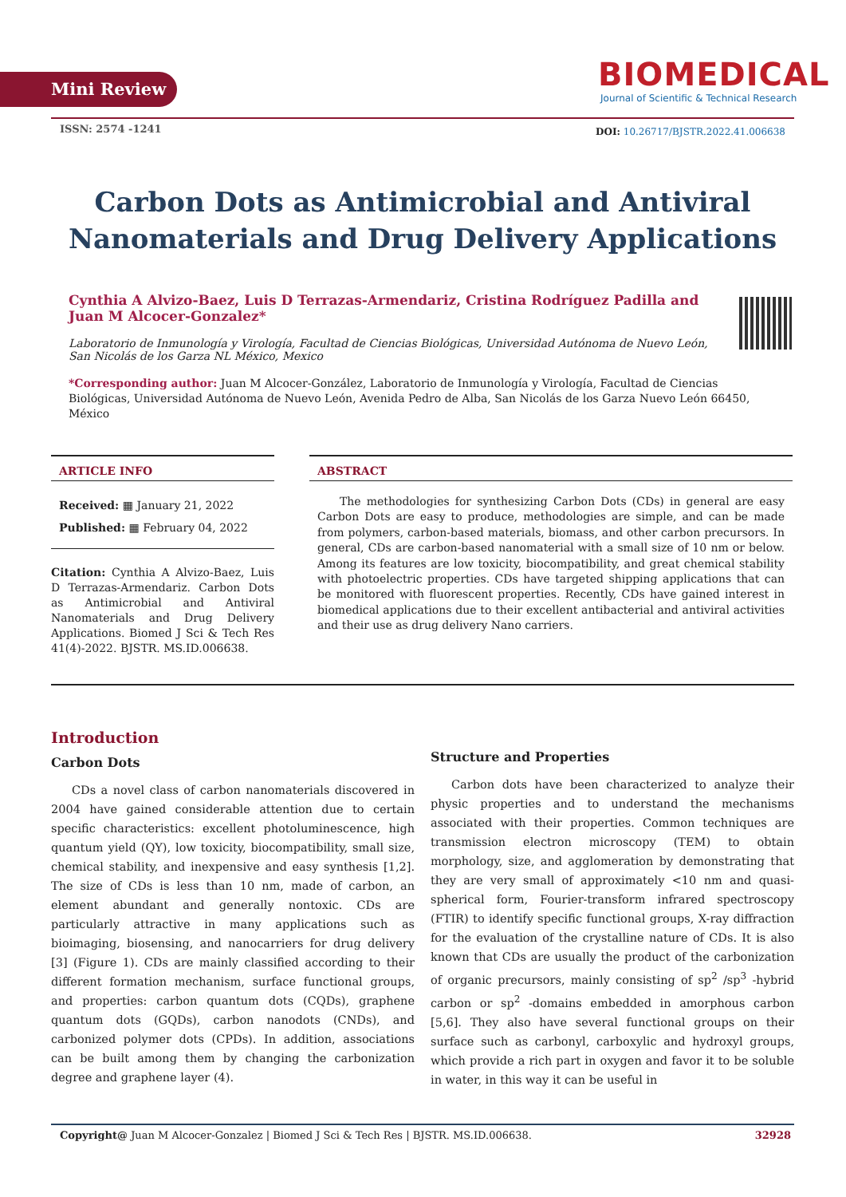Mini Review
BIOMEDICAL
Journal of Scientific & Technical Research
ISSN: 2574 -1241
DOI: 10.26717/BJSTR.2022.41.006638
Carbon Dots as Antimicrobial and Antiviral Nanomaterials and Drug Delivery Applications
Cynthia A Alvizo-Baez, Luis D Terrazas-Armendariz, Cristina Rodríguez Padilla and Juan M Alcocer-Gonzalez*
Laboratorio de Inmunología y Virología, Facultad de Ciencias Biológicas, Universidad Autónoma de Nuevo León, San Nicolás de los Garza NL México, Mexico
*Corresponding author: Juan M Alcocer-González, Laboratorio de Inmunología y Virología, Facultad de Ciencias Biológicas, Universidad Autónoma de Nuevo León, Avenida Pedro de Alba, San Nicolás de los Garza Nuevo León 66450, México
ARTICLE INFO
Received: ▦ January 21, 2022
Published: ▦ February 04, 2022
Citation: Cynthia A Alvizo-Baez, Luis D Terrazas-Armendariz. Carbon Dots as Antimicrobial and Antiviral Nanomaterials and Drug Delivery Applications. Biomed J Sci & Tech Res 41(4)-2022. BJSTR. MS.ID.006638.
ABSTRACT
The methodologies for synthesizing Carbon Dots (CDs) in general are easy Carbon Dots are easy to produce, methodologies are simple, and can be made from polymers, carbon-based materials, biomass, and other carbon precursors. In general, CDs are carbon-based nanomaterial with a small size of 10 nm or below. Among its features are low toxicity, biocompatibility, and great chemical stability with photoelectric properties. CDs have targeted shipping applications that can be monitored with fluorescent properties. Recently, CDs have gained interest in biomedical applications due to their excellent antibacterial and antiviral activities and their use as drug delivery Nano carriers.
Introduction
Carbon Dots
CDs a novel class of carbon nanomaterials discovered in 2004 have gained considerable attention due to certain specific characteristics: excellent photoluminescence, high quantum yield (QY), low toxicity, biocompatibility, small size, chemical stability, and inexpensive and easy synthesis [1,2]. The size of CDs is less than 10 nm, made of carbon, an element abundant and generally nontoxic. CDs are particularly attractive in many applications such as bioimaging, biosensing, and nanocarriers for drug delivery [3] (Figure 1). CDs are mainly classified according to their different formation mechanism, surface functional groups, and properties: carbon quantum dots (CQDs), graphene quantum dots (GQDs), carbon nanodots (CNDs), and carbonized polymer dots (CPDs). In addition, associations can be built among them by changing the carbonization degree and graphene layer (4).
Structure and Properties
Carbon dots have been characterized to analyze their physic properties and to understand the mechanisms associated with their properties. Common techniques are transmission electron microscopy (TEM) to obtain morphology, size, and agglomeration by demonstrating that they are very small of approximately <10 nm and quasi-spherical form, Fourier-transform infrared spectroscopy (FTIR) to identify specific functional groups, X-ray diffraction for the evaluation of the crystalline nature of CDs. It is also known that CDs are usually the product of the carbonization of organic precursors, mainly consisting of sp<sup>2</sup> /sp<sup>3</sup> -hybrid carbon or sp<sup>2</sup> -domains embedded in amorphous carbon [5,6]. They also have several functional groups on their surface such as carbonyl, carboxylic and hydroxyl groups, which provide a rich part in oxygen and favor it to be soluble in water, in this way it can be useful in
Copyright@ Juan M Alcocer-Gonzalez | Biomed J Sci & Tech Res | BJSTR. MS.ID.006638. 32928